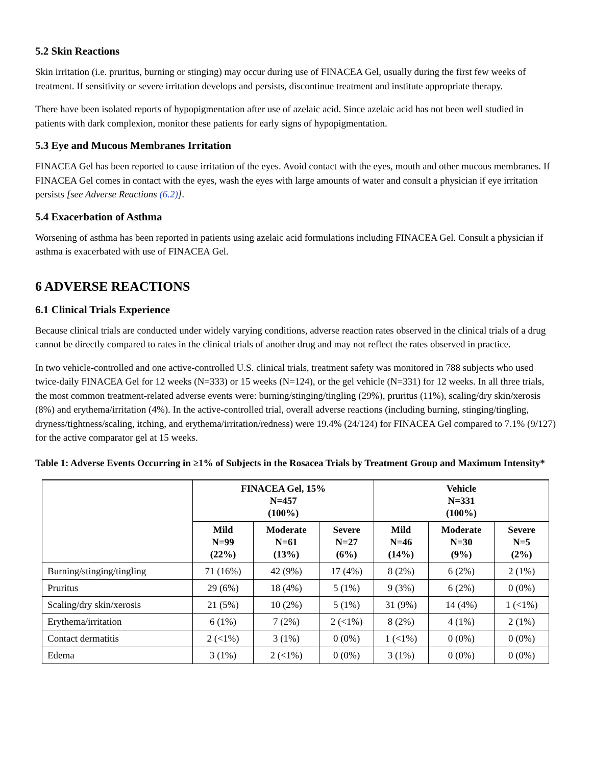5.2 Skin Reactions
Skin irritation (i.e. pruritus, burning or stinging) may occur during use of FINACEA Gel, usually during the first few weeks of treatment. If sensitivity or severe irritation develops and persists, discontinue treatment and institute appropriate therapy.
There have been isolated reports of hypopigmentation after use of azelaic acid. Since azelaic acid has not been well studied in patients with dark complexion, monitor these patients for early signs of hypopigmentation.
5.3 Eye and Mucous Membranes Irritation
FINACEA Gel has been reported to cause irritation of the eyes. Avoid contact with the eyes, mouth and other mucous membranes. If FINACEA Gel comes in contact with the eyes, wash the eyes with large amounts of water and consult a physician if eye irritation persists [see Adverse Reactions (6.2)].
5.4 Exacerbation of Asthma
Worsening of asthma has been reported in patients using azelaic acid formulations including FINACEA Gel. Consult a physician if asthma is exacerbated with use of FINACEA Gel.
6 ADVERSE REACTIONS
6.1 Clinical Trials Experience
Because clinical trials are conducted under widely varying conditions, adverse reaction rates observed in the clinical trials of a drug cannot be directly compared to rates in the clinical trials of another drug and may not reflect the rates observed in practice.
In two vehicle-controlled and one active-controlled U.S. clinical trials, treatment safety was monitored in 788 subjects who used twice-daily FINACEA Gel for 12 weeks (N=333) or 15 weeks (N=124), or the gel vehicle (N=331) for 12 weeks. In all three trials, the most common treatment-related adverse events were: burning/stinging/tingling (29%), pruritus (11%), scaling/dry skin/xerosis (8%) and erythema/irritation (4%). In the active-controlled trial, overall adverse reactions (including burning, stinging/tingling, dryness/tightness/scaling, itching, and erythema/irritation/redness) were 19.4% (24/124) for FINACEA Gel compared to 7.1% (9/127) for the active comparator gel at 15 weeks.
Table 1: Adverse Events Occurring in ≥1% of Subjects in the Rosacea Trials by Treatment Group and Maximum Intensity*
| | FINACEA Gel, 15% N=457 (100%) | | | Vehicle N=331 (100%) | | |
| --- | --- | --- | --- | --- | --- | --- |
| | Mild N=99 (22%) | Moderate N=61 (13%) | Severe N=27 (6%) | Mild N=46 (14%) | Moderate N=30 (9%) | Severe N=5 (2%) |
| Burning/stinging/tingling | 71 (16%) | 42 (9%) | 17 (4%) | 8 (2%) | 6 (2%) | 2 (1%) |
| Pruritus | 29 (6%) | 18 (4%) | 5 (1%) | 9 (3%) | 6 (2%) | 0 (0%) |
| Scaling/dry skin/xerosis | 21 (5%) | 10 (2%) | 5 (1%) | 31 (9%) | 14 (4%) | 1 (<1%) |
| Erythema/irritation | 6 (1%) | 7 (2%) | 2 (<1%) | 8 (2%) | 4 (1%) | 2 (1%) |
| Contact dermatitis | 2 (<1%) | 3 (1%) | 0 (0%) | 1 (<1%) | 0 (0%) | 0 (0%) |
| Edema | 3 (1%) | 2 (<1%) | 0 (0%) | 3 (1%) | 0 (0%) | 0 (0%) |